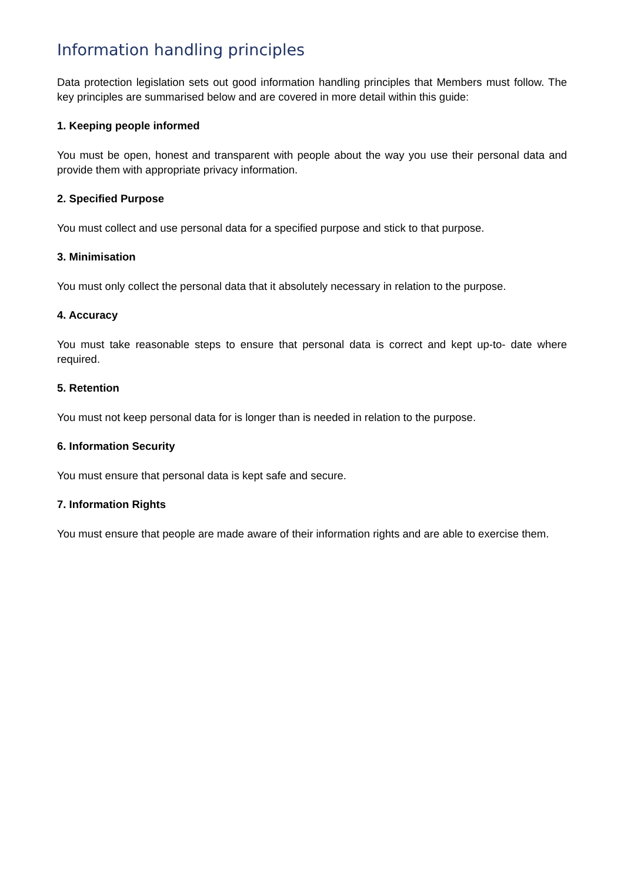Information handling principles
Data protection legislation sets out good information handling principles that Members must follow. The key principles are summarised below and are covered in more detail within this guide:
1. Keeping people informed
You must be open, honest and transparent with people about the way you use their personal data and provide them with appropriate privacy information.
2. Specified Purpose
You must collect and use personal data for a specified purpose and stick to that purpose.
3. Minimisation
You must only collect the personal data that it absolutely necessary in relation to the purpose.
4. Accuracy
You must take reasonable steps to ensure that personal data is correct and kept up-to- date where required.
5. Retention
You must not keep personal data for is longer than is needed in relation to the purpose.
6. Information Security
You must ensure that personal data is kept safe and secure.
7. Information Rights
You must ensure that people are made aware of their information rights and are able to exercise them.